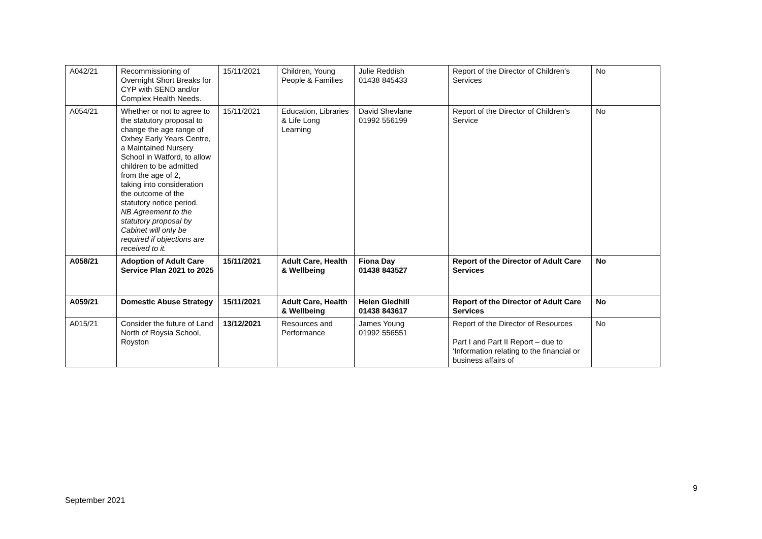| A042/21 | Recommissioning of Overnight Short Breaks for CYP with SEND and/or Complex Health Needs. | 15/11/2021 | Children, Young People & Families | Julie Reddish 01438 845433 | Report of the Director of Children’s Services | No |
| A054/21 | Whether or not to agree to the statutory proposal to change the age range of Oxhey Early Years Centre, a Maintained Nursery School in Watford, to allow children to be admitted from the age of 2, taking into consideration the outcome of the statutory notice period. NB Agreement to the statutory proposal by Cabinet will only be required if objections are received to it. | 15/11/2021 | Education, Libraries & Life Long Learning | David Shevlane 01992 556199 | Report of the Director of Children’s Service | No |
| A058/21 | Adoption of Adult Care Service Plan 2021 to 2025 | 15/11/2021 | Adult Care, Health & Wellbeing | Fiona Day 01438 843527 | Report of the Director of Adult Care Services | No |
| A059/21 | Domestic Abuse Strategy | 15/11/2021 | Adult Care, Health & Wellbeing | Helen Gledhill 01438 843617 | Report of the Director of Adult Care Services | No |
| A015/21 | Consider the future of Land North of Roysia School, Royston | 13/12/2021 | Resources and Performance | James Young 01992 556551 | Report of the Director of Resources Part I and Part II Report – due to ‘Information relating to the financial or business affairs of | No |
9
September 2021